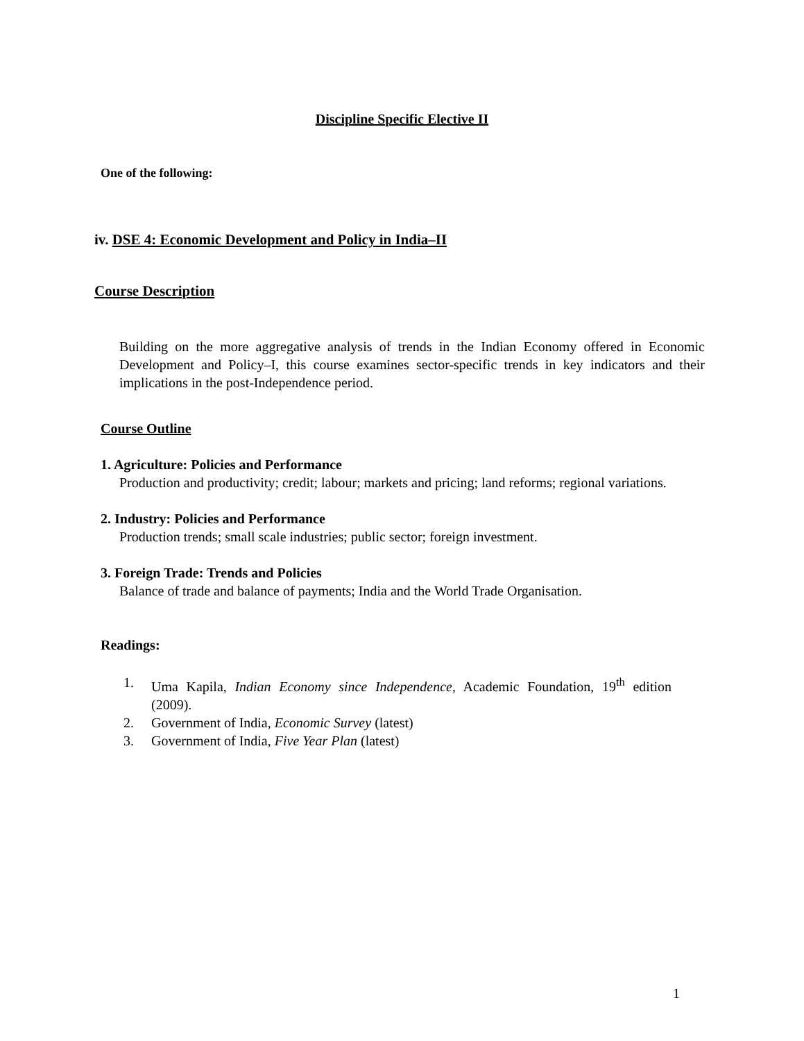Discipline Specific Elective II
One of the following:
iv. DSE 4: Economic Development and Policy in India–II
Course Description
Building on the more aggregative analysis of trends in the Indian Economy offered in Economic Development and Policy–I, this course examines sector-specific trends in key indicators and their implications in the post-Independence period.
Course Outline
1. Agriculture: Policies and Performance
Production and productivity; credit; labour; markets and pricing; land reforms; regional variations.
2. Industry: Policies and Performance
Production trends; small scale industries; public sector; foreign investment.
3. Foreign Trade: Trends and Policies
Balance of trade and balance of payments; India and the World Trade Organisation.
Readings:
1. Uma Kapila, Indian Economy since Independence, Academic Foundation, 19<sup>th</sup> edition (2009).
2. Government of India, Economic Survey (latest)
3. Government of India, Five Year Plan (latest)
1